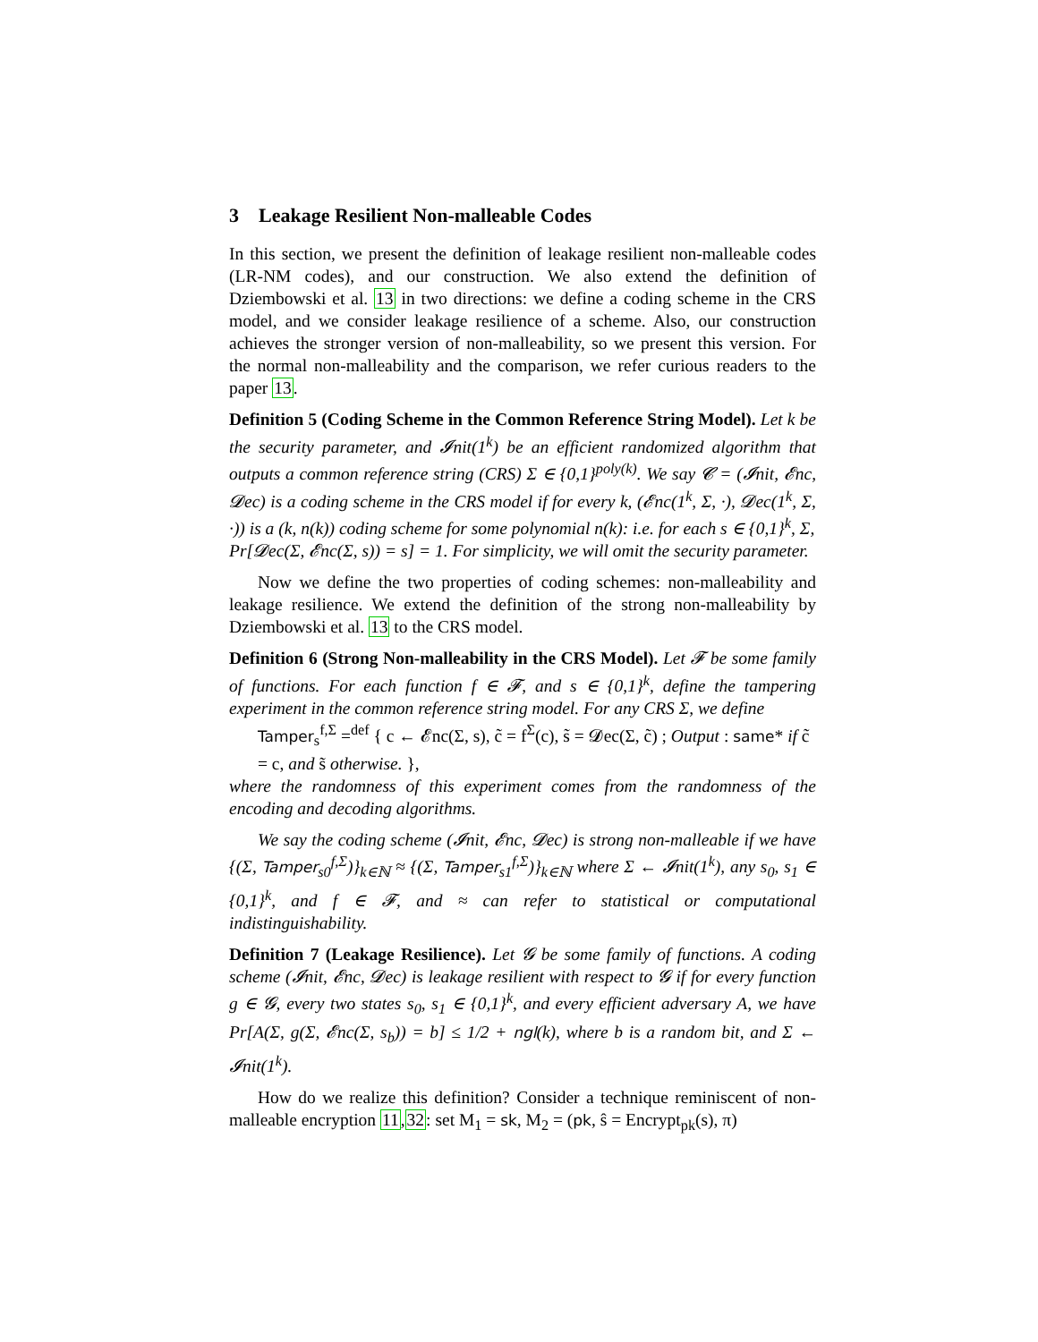3 Leakage Resilient Non-malleable Codes
In this section, we present the definition of leakage resilient non-malleable codes (LR-NM codes), and our construction. We also extend the definition of Dziembowski et al. 13 in two directions: we define a coding scheme in the CRS model, and we consider leakage resilience of a scheme. Also, our construction achieves the stronger version of non-malleability, so we present this version. For the normal non-malleability and the comparison, we refer curious readers to the paper 13.
Definition 5 (Coding Scheme in the Common Reference String Model). Let k be the security parameter, and 𝓘nit(1<sup>k</sup>) be an efficient randomized algorithm that outputs a common reference string (CRS) Σ ∈ {0,1}<sup>poly(k)</sup>. We say 𝓒 = (𝓘nit, 𝓔nc, 𝓓ec) is a coding scheme in the CRS model if for every k, (𝓔nc(1<sup>k</sup>, Σ, ·), 𝓓ec(1<sup>k</sup>, Σ, ·)) is a (k, n(k)) coding scheme for some polynomial n(k): i.e. for each s ∈ {0,1}<sup>k</sup>, Σ,
Pr[𝓓ec(Σ, 𝓔nc(Σ, s)) = s] = 1. For simplicity, we will omit the security parameter.
Now we define the two properties of coding schemes: non-malleability and leakage resilience. We extend the definition of the strong non-malleability by Dziembowski et al. 13 to the CRS model.
Definition 6 (Strong Non-malleability in the CRS Model). Let 𝓕 be some family of functions. For each function f ∈ 𝓕, and s ∈ {0,1}<sup>k</sup>, define the tampering experiment in the common reference string model. For any CRS Σ, we define
Tamper<sub>s</sub><sup>f,Σ</sup> =<sup>def</sup> { c ← 𝓔nc(Σ, s), c̃ = f<sup>Σ</sup>(c), s̃ = 𝓓ec(Σ, c̃) ; Output : same* if c̃ = c, and s̃ otherwise. },
where the randomness of this experiment comes from the randomness of the encoding and decoding algorithms.
We say the coding scheme (𝓘nit, 𝓔nc, 𝓓ec) is strong non-malleable if we have {(Σ, Tamper<sub>s0</sub><sup>f,Σ</sup>)}<sub>k∈ℕ</sub> ≈ {(Σ, Tamper<sub>s1</sub><sup>f,Σ</sup>)}<sub>k∈ℕ</sub> where Σ ← 𝓘nit(1<sup>k</sup>), any s<sub>0</sub>, s<sub>1</sub> ∈ {0,1}<sup>k</sup>, and f ∈ 𝓕, and ≈ can refer to statistical or computational indistinguishability.
Definition 7 (Leakage Resilience). Let 𝓖 be some family of functions. A coding scheme (𝓘nit, 𝓔nc, 𝓓ec) is leakage resilient with respect to 𝓖 if for every function g ∈ 𝓖, every two states s<sub>0</sub>, s<sub>1</sub> ∈ {0,1}<sup>k</sup>, and every efficient adversary A, we have Pr[A(Σ, g(Σ, 𝓔nc(Σ, s<sub>b</sub>)) = b] ≤ 1/2 + ngl(k), where b is a random bit, and Σ ← 𝓘nit(1<sup>k</sup>).
How do we realize this definition? Consider a technique reminiscent of non-malleable encryption 11,32: set M<sub>1</sub> = sk, M<sub>2</sub> = (pk, ŝ = Encrypt<sub>pk</sub>(s), π)